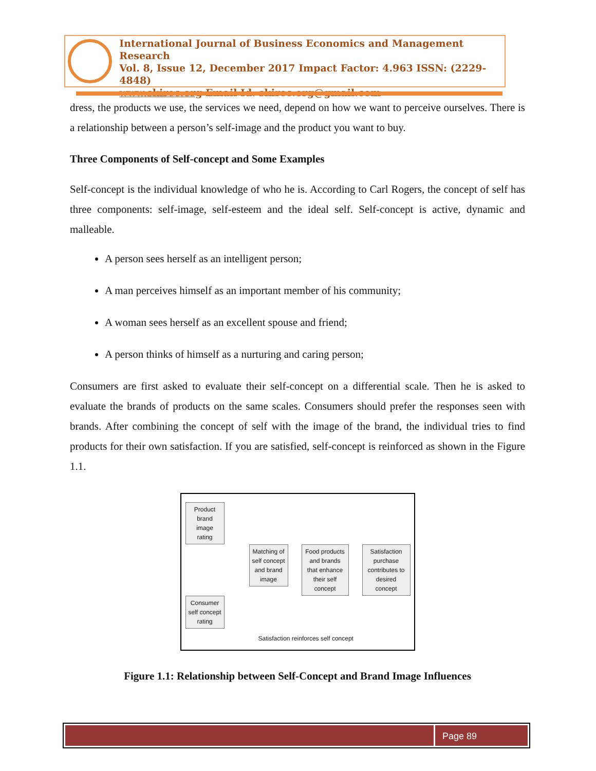International Journal of Business Economics and Management Research
Vol. 8, Issue 12, December 2017 Impact Factor: 4.963 ISSN: (2229-4848)
www.skirec.org Email Id: skirec.org@gmail.com
dress, the products we use, the services we need, depend on how we want to perceive ourselves. There is a relationship between a person’s self-image and the product you want to buy.
Three Components of Self-concept and Some Examples
Self-concept is the individual knowledge of who he is. According to Carl Rogers, the concept of self has three components: self-image, self-esteem and the ideal self. Self-concept is active, dynamic and malleable.
A person sees herself as an intelligent person;
A man perceives himself as an important member of his community;
A woman sees herself as an excellent spouse and friend;
A person thinks of himself as a nurturing and caring person;
Consumers are first asked to evaluate their self-concept on a differential scale. Then he is asked to evaluate the brands of products on the same scales. Consumers should prefer the responses seen with brands. After combining the concept of self with the image of the brand, the individual tries to find products for their own satisfaction. If you are satisfied, self-concept is reinforced as shown in the Figure 1.1.
Product brand image rating
Matching of self concept and brand image
Food products and brands that enhance their self concept
Satisfaction purchase contributes to desired concept
Consumer self concept rating
Satisfaction reinforces self concept
Figure 1.1: Relationship between Self-Concept and Brand Image Influences
Page 89